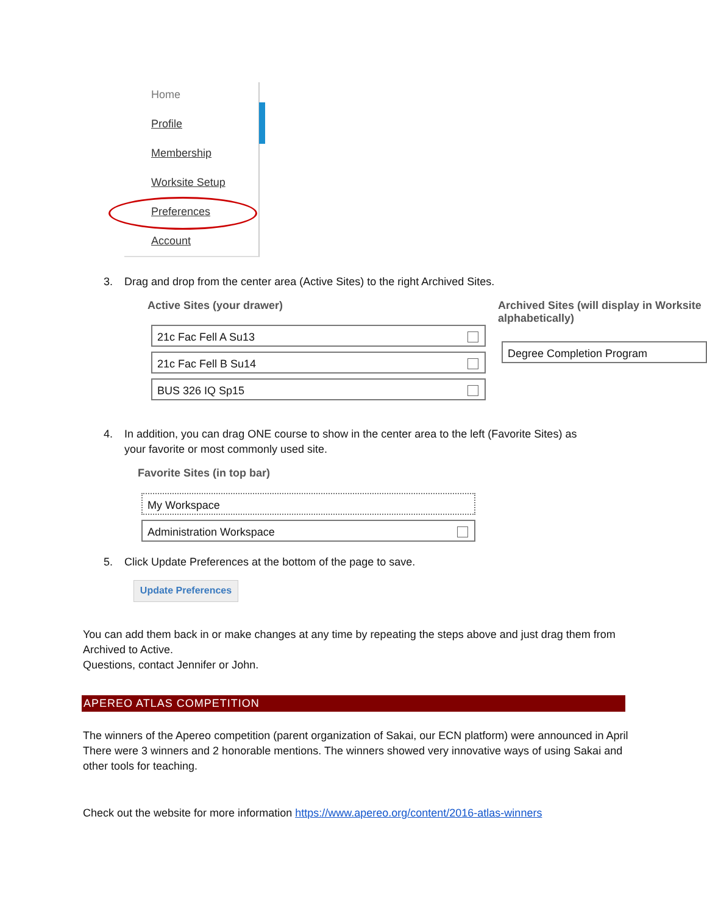Home
Profile
Membership
Worksite Setup
Preferences
Account
3. Drag and drop from the center area (Active Sites) to the right Archived Sites.
Active Sites (your drawer)
Archived Sites (will display in Worksite alphabetically)
21c Fac Fell A Su13
21c Fac Fell B Su14
BUS 326 IQ Sp15
Degree Completion Program
4. In addition, you can drag ONE course to show in the center area to the left (Favorite Sites) as
your favorite or most commonly used site.
Favorite Sites (in top bar)
My Workspace
Administration Workspace
5. Click Update Preferences at the bottom of the page to save.
Update Preferences
You can add them back in or make changes at any time by repeating the steps above and just drag them from Archived to Active.
Questions, contact Jennifer or John.
APEREO ATLAS COMPETITION
The winners of the Apereo competition (parent organization of Sakai, our ECN platform) were announced in April
There were 3 winners and 2 honorable mentions. The winners showed very innovative ways of using Sakai and other tools for teaching.
Check out the website for more information https://www.apereo.org/content/2016-atlas-winners